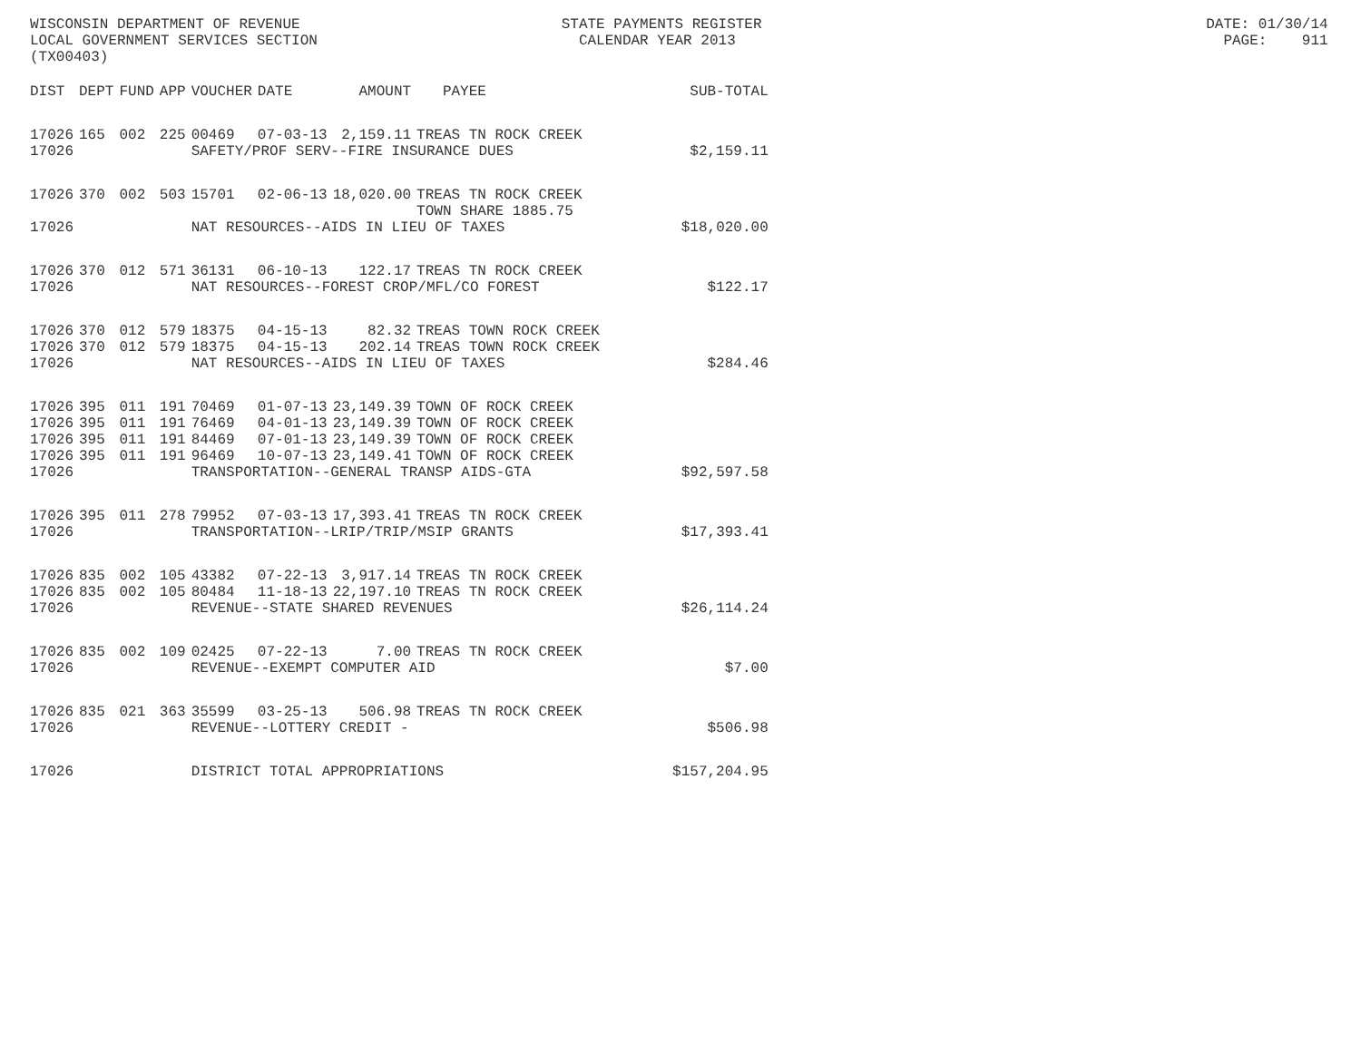WISCONSIN DEPARTMENT OF REVENUE STATE PAYMENTS REGISTER DATE: 01/30/14 LOCAL GOVERNMENT SERVICES SECTION CALENDAR YEAR 2013 PAGE: 911 (TX00403)
| DIST | DEPT | FUND | APP | VOUCHER | DATE | AMOUNT | PAYEE | SUB-TOTAL |
| --- | --- | --- | --- | --- | --- | --- | --- | --- |
| 17026 | 165 | 002 | 225 | 00469 | 07-03-13 | 2,159.11 | TREAS TN ROCK CREEK | |
| 17026 | | | | SAFETY/PROF SERV--FIRE INSURANCE DUES | | | | $2,159.11 |
| 17026 | 370 | 002 | 503 | 15701 | 02-06-13 | 18,020.00 | TREAS TN ROCK CREEK TOWN SHARE 1885.75 | |
| 17026 | | | | NAT RESOURCES--AIDS IN LIEU OF TAXES | | | | $18,020.00 |
| 17026 | 370 | 012 | 571 | 36131 | 06-10-13 | 122.17 | TREAS TN ROCK CREEK | |
| 17026 | | | | NAT RESOURCES--FOREST CROP/MFL/CO FOREST | | | | $122.17 |
| 17026 | 370 | 012 | 579 | 18375 | 04-15-13 | 82.32 | TREAS TOWN ROCK CREEK | |
| 17026 | 370 | 012 | 579 | 18375 | 04-15-13 | 202.14 | TREAS TOWN ROCK CREEK | |
| 17026 | | | | NAT RESOURCES--AIDS IN LIEU OF TAXES | | | | $284.46 |
| 17026 | 395 | 011 | 191 | 70469 | 01-07-13 | 23,149.39 | TOWN OF ROCK CREEK | |
| 17026 | 395 | 011 | 191 | 76469 | 04-01-13 | 23,149.39 | TOWN OF ROCK CREEK | |
| 17026 | 395 | 011 | 191 | 84469 | 07-01-13 | 23,149.39 | TOWN OF ROCK CREEK | |
| 17026 | 395 | 011 | 191 | 96469 | 10-07-13 | 23,149.41 | TOWN OF ROCK CREEK | |
| 17026 | | | | TRANSPORTATION--GENERAL TRANSP AIDS-GTA | | | | $92,597.58 |
| 17026 | 395 | 011 | 278 | 79952 | 07-03-13 | 17,393.41 | TREAS TN ROCK CREEK | |
| 17026 | | | | TRANSPORTATION--LRIP/TRIP/MSIP GRANTS | | | | $17,393.41 |
| 17026 | 835 | 002 | 105 | 43382 | 07-22-13 | 3,917.14 | TREAS TN ROCK CREEK | |
| 17026 | 835 | 002 | 105 | 80484 | 11-18-13 | 22,197.10 | TREAS TN ROCK CREEK | |
| 17026 | | | | REVENUE--STATE SHARED REVENUES | | | | $26,114.24 |
| 17026 | 835 | 002 | 109 | 02425 | 07-22-13 | 7.00 | TREAS TN ROCK CREEK | |
| 17026 | | | | REVENUE--EXEMPT COMPUTER AID | | | | $7.00 |
| 17026 | 835 | 021 | 363 | 35599 | 03-25-13 | 506.98 | TREAS TN ROCK CREEK | |
| 17026 | | | | REVENUE--LOTTERY CREDIT - | | | | $506.98 |
| 17026 | | | | DISTRICT TOTAL APPROPRIATIONS | | | | $157,204.95 |